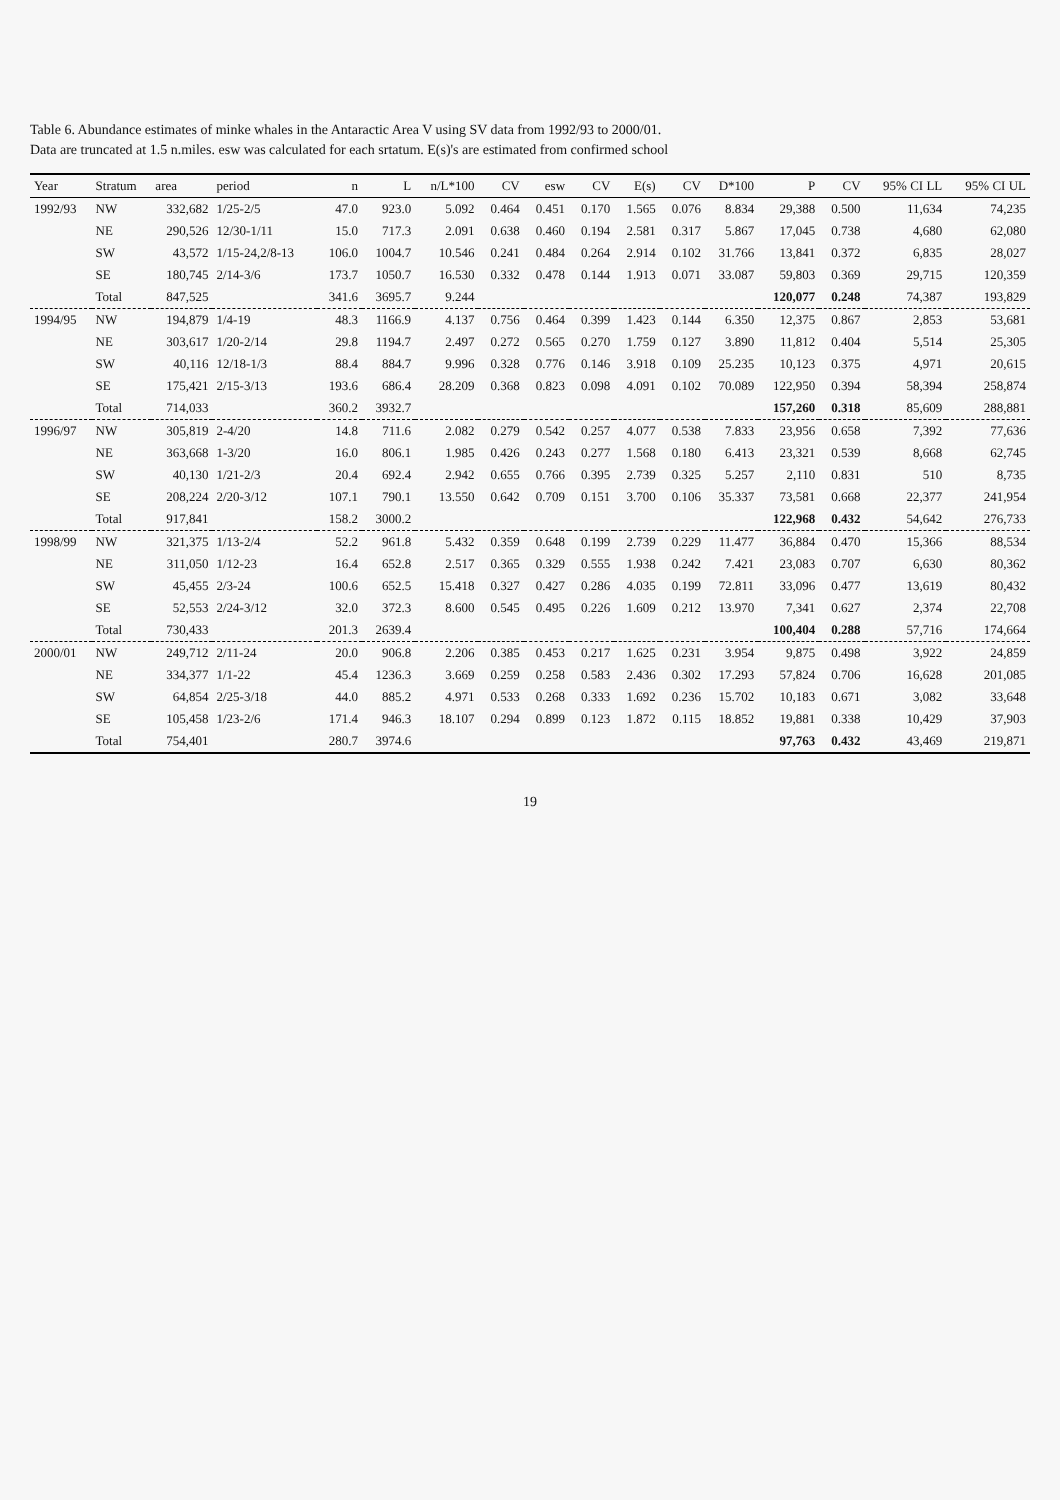Table 6. Abundance estimates of minke whales in the Antaractic Area V using SV data from 1992/93 to 2000/01.
Data are truncated at 1.5 n.miles. esw was calculated for each srtatum. E(s)'s are estimated from confirmed school
| Year | Stratum | area | period | n | L | n/L*100 | CV | esw | CV | E(s) | CV | D*100 | P | CV | 95% CI LL | 95% CI UL |
| --- | --- | --- | --- | --- | --- | --- | --- | --- | --- | --- | --- | --- | --- | --- | --- | --- |
| 1992/93 | NW | 332,682 | 1/25-2/5 | 47.0 | 923.0 | 5.092 | 0.464 | 0.451 | 0.170 | 1.565 | 0.076 | 8.834 | 29,388 | 0.500 | 11,634 | 74,235 |
| | NE | 290,526 | 12/30-1/11 | 15.0 | 717.3 | 2.091 | 0.638 | 0.460 | 0.194 | 2.581 | 0.317 | 5.867 | 17,045 | 0.738 | 4,680 | 62,080 |
| | SW | 43,572 | 1/15-24,2/8-13 | 106.0 | 1004.7 | 10.546 | 0.241 | 0.484 | 0.264 | 2.914 | 0.102 | 31.766 | 13,841 | 0.372 | 6,835 | 28,027 |
| | SE | 180,745 | 2/14-3/6 | 173.7 | 1050.7 | 16.530 | 0.332 | 0.478 | 0.144 | 1.913 | 0.071 | 33.087 | 59,803 | 0.369 | 29,715 | 120,359 |
| | Total | 847,525 | | 341.6 | 3695.7 | 9.244 | | | | | | | 120,077 | 0.248 | 74,387 | 193,829 |
| 1994/95 | NW | 194,879 | 1/4-19 | 48.3 | 1166.9 | 4.137 | 0.756 | 0.464 | 0.399 | 1.423 | 0.144 | 6.350 | 12,375 | 0.867 | 2,853 | 53,681 |
| | NE | 303,617 | 1/20-2/14 | 29.8 | 1194.7 | 2.497 | 0.272 | 0.565 | 0.270 | 1.759 | 0.127 | 3.890 | 11,812 | 0.404 | 5,514 | 25,305 |
| | SW | 40,116 | 12/18-1/3 | 88.4 | 884.7 | 9.996 | 0.328 | 0.776 | 0.146 | 3.918 | 0.109 | 25.235 | 10,123 | 0.375 | 4,971 | 20,615 |
| | SE | 175,421 | 2/15-3/13 | 193.6 | 686.4 | 28.209 | 0.368 | 0.823 | 0.098 | 4.091 | 0.102 | 70.089 | 122,950 | 0.394 | 58,394 | 258,874 |
| | Total | 714,033 | | 360.2 | 3932.7 | | | | | | | | 157,260 | 0.318 | 85,609 | 288,881 |
| 1996/97 | NW | 305,819 | 2-4/20 | 14.8 | 711.6 | 2.082 | 0.279 | 0.542 | 0.257 | 4.077 | 0.538 | 7.833 | 23,956 | 0.658 | 7,392 | 77,636 |
| | NE | 363,668 | 1-3/20 | 16.0 | 806.1 | 1.985 | 0.426 | 0.243 | 0.277 | 1.568 | 0.180 | 6.413 | 23,321 | 0.539 | 8,668 | 62,745 |
| | SW | 40,130 | 1/21-2/3 | 20.4 | 692.4 | 2.942 | 0.655 | 0.766 | 0.395 | 2.739 | 0.325 | 5.257 | 2,110 | 0.831 | 510 | 8,735 |
| | SE | 208,224 | 2/20-3/12 | 107.1 | 790.1 | 13.550 | 0.642 | 0.709 | 0.151 | 3.700 | 0.106 | 35.337 | 73,581 | 0.668 | 22,377 | 241,954 |
| | Total | 917,841 | | 158.2 | 3000.2 | | | | | | | | 122,968 | 0.432 | 54,642 | 276,733 |
| 1998/99 | NW | 321,375 | 1/13-2/4 | 52.2 | 961.8 | 5.432 | 0.359 | 0.648 | 0.199 | 2.739 | 0.229 | 11.477 | 36,884 | 0.470 | 15,366 | 88,534 |
| | NE | 311,050 | 1/12-23 | 16.4 | 652.8 | 2.517 | 0.365 | 0.329 | 0.555 | 1.938 | 0.242 | 7.421 | 23,083 | 0.707 | 6,630 | 80,362 |
| | SW | 45,455 | 2/3-24 | 100.6 | 652.5 | 15.418 | 0.327 | 0.427 | 0.286 | 4.035 | 0.199 | 72.811 | 33,096 | 0.477 | 13,619 | 80,432 |
| | SE | 52,553 | 2/24-3/12 | 32.0 | 372.3 | 8.600 | 0.545 | 0.495 | 0.226 | 1.609 | 0.212 | 13.970 | 7,341 | 0.627 | 2,374 | 22,708 |
| | Total | 730,433 | | 201.3 | 2639.4 | | | | | | | | 100,404 | 0.288 | 57,716 | 174,664 |
| 2000/01 | NW | 249,712 | 2/11-24 | 20.0 | 906.8 | 2.206 | 0.385 | 0.453 | 0.217 | 1.625 | 0.231 | 3.954 | 9,875 | 0.498 | 3,922 | 24,859 |
| | NE | 334,377 | 1/1-22 | 45.4 | 1236.3 | 3.669 | 0.259 | 0.258 | 0.583 | 2.436 | 0.302 | 17.293 | 57,824 | 0.706 | 16,628 | 201,085 |
| | SW | 64,854 | 2/25-3/18 | 44.0 | 885.2 | 4.971 | 0.533 | 0.268 | 0.333 | 1.692 | 0.236 | 15.702 | 10,183 | 0.671 | 3,082 | 33,648 |
| | SE | 105,458 | 1/23-2/6 | 171.4 | 946.3 | 18.107 | 0.294 | 0.899 | 0.123 | 1.872 | 0.115 | 18.852 | 19,881 | 0.338 | 10,429 | 37,903 |
| | Total | 754,401 | | 280.7 | 3974.6 | | | | | | | | 97,763 | 0.432 | 43,469 | 219,871 |
19